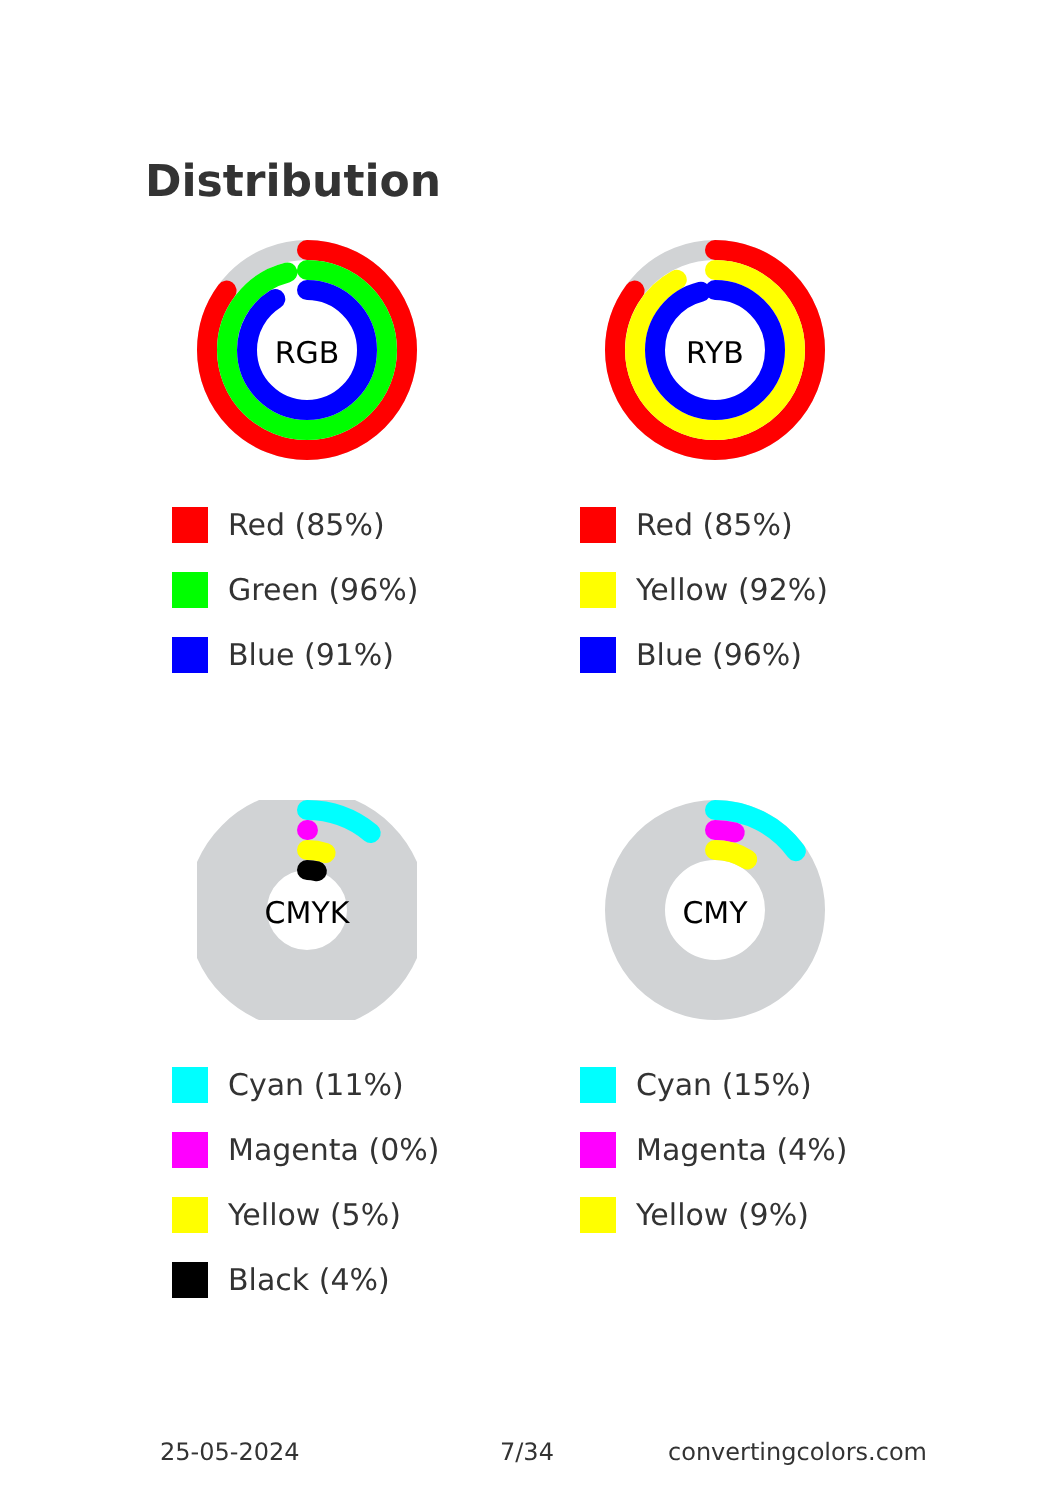Distribution
RGB
Red (85%)
Green (96%)
Blue (91%)
RYB
Red (85%)
Yellow (92%)
Blue (96%)
CMYK
Cyan (11%)
Magenta (0%)
Yellow (5%)
Black (4%)
CMY
Cyan (15%)
Magenta (4%)
Yellow (9%)
25-05-2024 7/34 convertingcolors.com